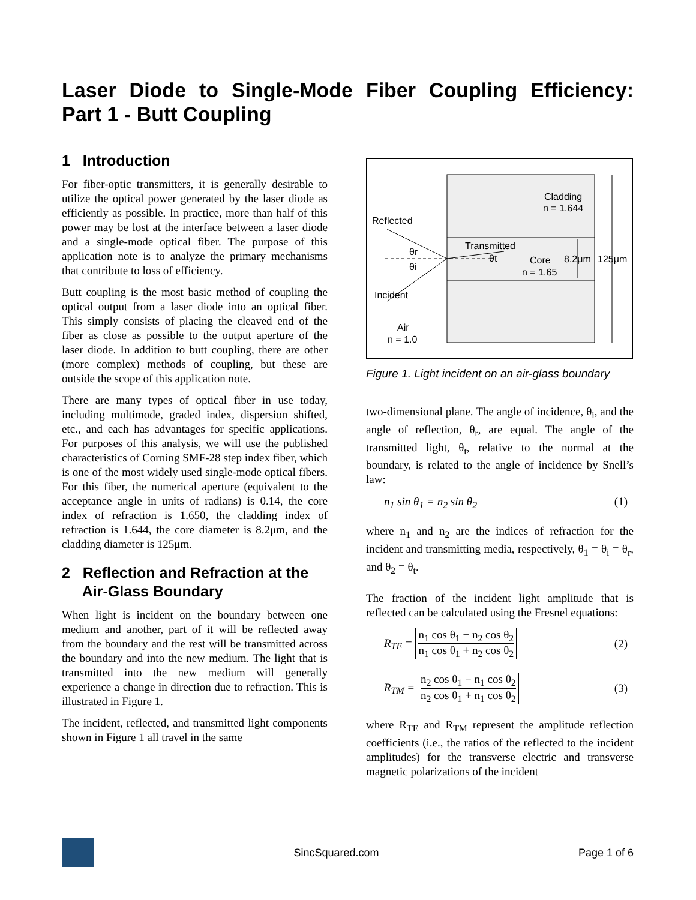Laser Diode to Single-Mode Fiber Coupling Efficiency: Part 1 - Butt Coupling
1 Introduction
For fiber-optic transmitters, it is generally desirable to utilize the optical power generated by the laser diode as efficiently as possible. In practice, more than half of this power may be lost at the interface between a laser diode and a single-mode optical fiber. The purpose of this application note is to analyze the primary mechanisms that contribute to loss of efficiency.
Butt coupling is the most basic method of coupling the optical output from a laser diode into an optical fiber. This simply consists of placing the cleaved end of the fiber as close as possible to the output aperture of the laser diode. In addition to butt coupling, there are other (more complex) methods of coupling, but these are outside the scope of this application note.
There are many types of optical fiber in use today, including multimode, graded index, dispersion shifted, etc., and each has advantages for specific applications. For purposes of this analysis, we will use the published characteristics of Corning SMF-28 step index fiber, which is one of the most widely used single-mode optical fibers. For this fiber, the numerical aperture (equivalent to the acceptance angle in units of radians) is 0.14, the core index of refraction is 1.650, the cladding index of refraction is 1.644, the core diameter is 8.2μm, and the cladding diameter is 125μm.
2 Reflection and Refraction at the
Air-Glass Boundary
When light is incident on the boundary between one medium and another, part of it will be reflected away from the boundary and the rest will be transmitted across the boundary and into the new medium. The light that is transmitted into the new medium will generally experience a change in direction due to refraction. This is illustrated in Figure 1.
The incident, reflected, and transmitted light components shown in Figure 1 all travel in the same
Cladding
n = 1.644
Reflected
Transmitted
θr
θi
θt
Core
n = 1.65
8.2μm
125μm
Incident
Air
n = 1.0
Figure 1. Light incident on an air-glass boundary
two-dimensional plane. The angle of incidence, θ<sub>i</sub>, and the angle of reflection, θ<sub>r</sub>, are equal. The angle of the transmitted light, θ<sub>t</sub>, relative to the normal at the boundary, is related to the angle of incidence by Snell’s law:
n<sub>1</sub> sin θ<sub>1</sub> = n<sub>2</sub> sin θ<sub>2</sub> (1)
where n<sub>1</sub> and n<sub>2</sub> are the indices of refraction for the incident and transmitting media, respectively, θ<sub>1</sub> = θ<sub>i</sub> = θ<sub>r</sub>, and θ<sub>2</sub> = θ<sub>t</sub>.
The fraction of the incident light amplitude that is reflected can be calculated using the Fresnel equations:
R<sub>TE</sub> =
n<sub>1</sub> cos θ<sub>1</sub> − n<sub>2</sub> cos θ<sub>2</sub>
n<sub>1</sub> cos θ<sub>1</sub> + n<sub>2</sub> cos θ<sub>2</sub>
(2)
R<sub>TM</sub> =
n<sub>2</sub> cos θ<sub>1</sub> − n<sub>1</sub> cos θ<sub>2</sub>
n<sub>2</sub> cos θ<sub>1</sub> + n<sub>1</sub> cos θ<sub>2</sub>
(3)
where R<sub>TE</sub> and R<sub>TM</sub> represent the amplitude reflection coefficients (i.e., the ratios of the reflected to the incident amplitudes) for the transverse electric and transverse magnetic polarizations of the incident
SincSquared.com Page 1 of 6